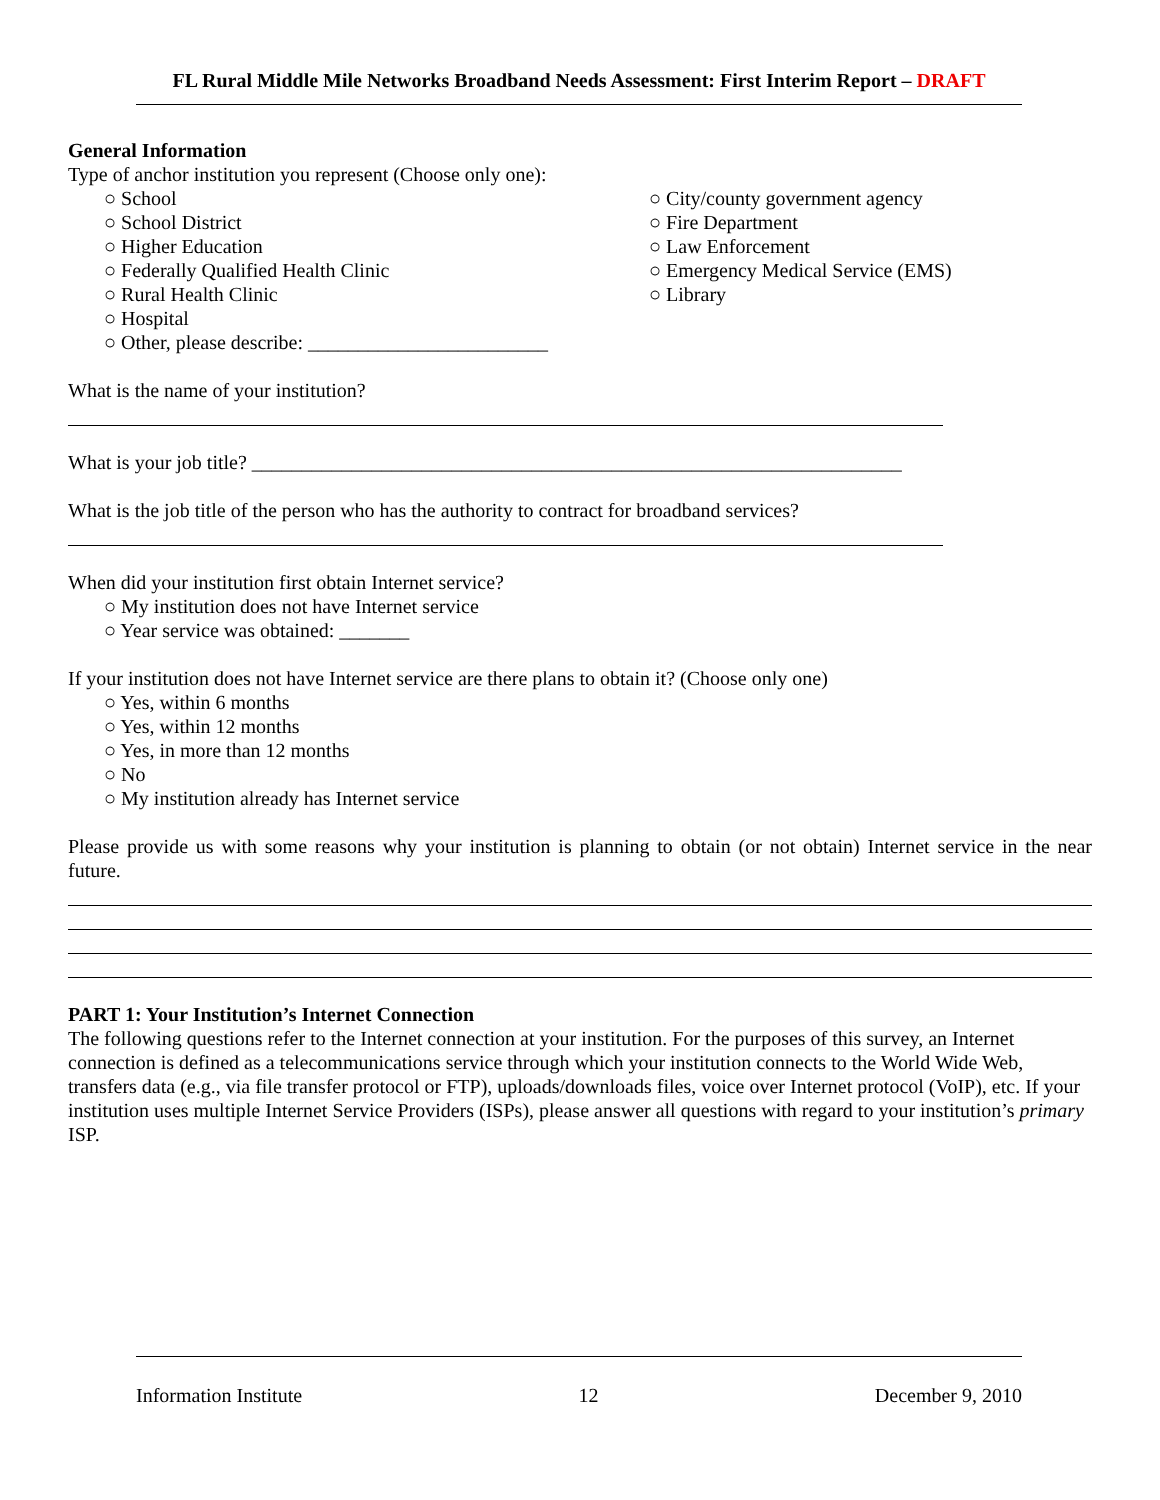FL Rural Middle Mile Networks Broadband Needs Assessment: First Interim Report – DRAFT
General Information
Type of anchor institution you represent (Choose only one):
○ School
○ School District
○ Higher Education
○ Federally Qualified Health Clinic
○ Rural Health Clinic
○ Hospital
○ Other, please describe: ________________________
○ City/county government agency
○ Fire Department
○ Law Enforcement
○ Emergency Medical Service (EMS)
○ Library
What is the name of your institution?
What is your job title? _________________________________________________________________
What is the job title of the person who has the authority to contract for broadband services?
When did your institution first obtain Internet service?
○ My institution does not have Internet service
○ Year service was obtained: _______
If your institution does not have Internet service are there plans to obtain it? (Choose only one)
○ Yes, within 6 months
○ Yes, within 12 months
○ Yes, in more than 12 months
○ No
○ My institution already has Internet service
Please provide us with some reasons why your institution is planning to obtain (or not obtain) Internet service in the near future.
PART 1: Your Institution’s Internet Connection
The following questions refer to the Internet connection at your institution. For the purposes of this survey, an Internet connection is defined as a telecommunications service through which your institution connects to the World Wide Web, transfers data (e.g., via file transfer protocol or FTP), uploads/downloads files, voice over Internet protocol (VoIP), etc. If your institution uses multiple Internet Service Providers (ISPs), please answer all questions with regard to your institution’s primary ISP.
Information Institute 12 December 9, 2010